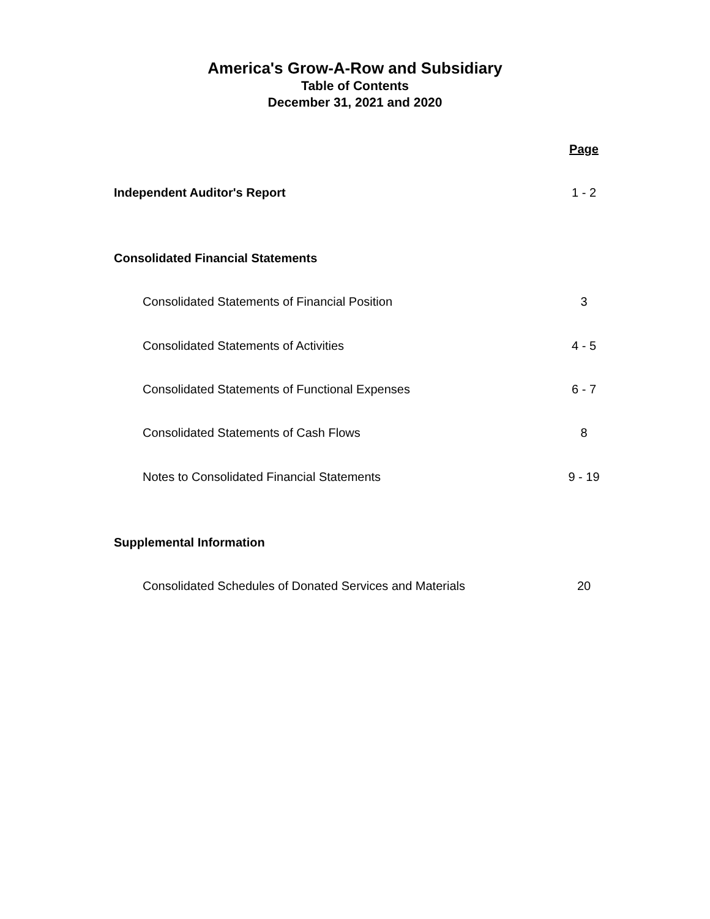America's Grow-A-Row and Subsidiary
Table of Contents
December 31, 2021 and 2020
Page
Independent Auditor's Report 1 - 2
Consolidated Financial Statements
Consolidated Statements of Financial Position 3
Consolidated Statements of Activities 4 - 5
Consolidated Statements of Functional Expenses 6 - 7
Consolidated Statements of Cash Flows 8
Notes to Consolidated Financial Statements 9 - 19
Supplemental Information
Consolidated Schedules of Donated Services and Materials 20